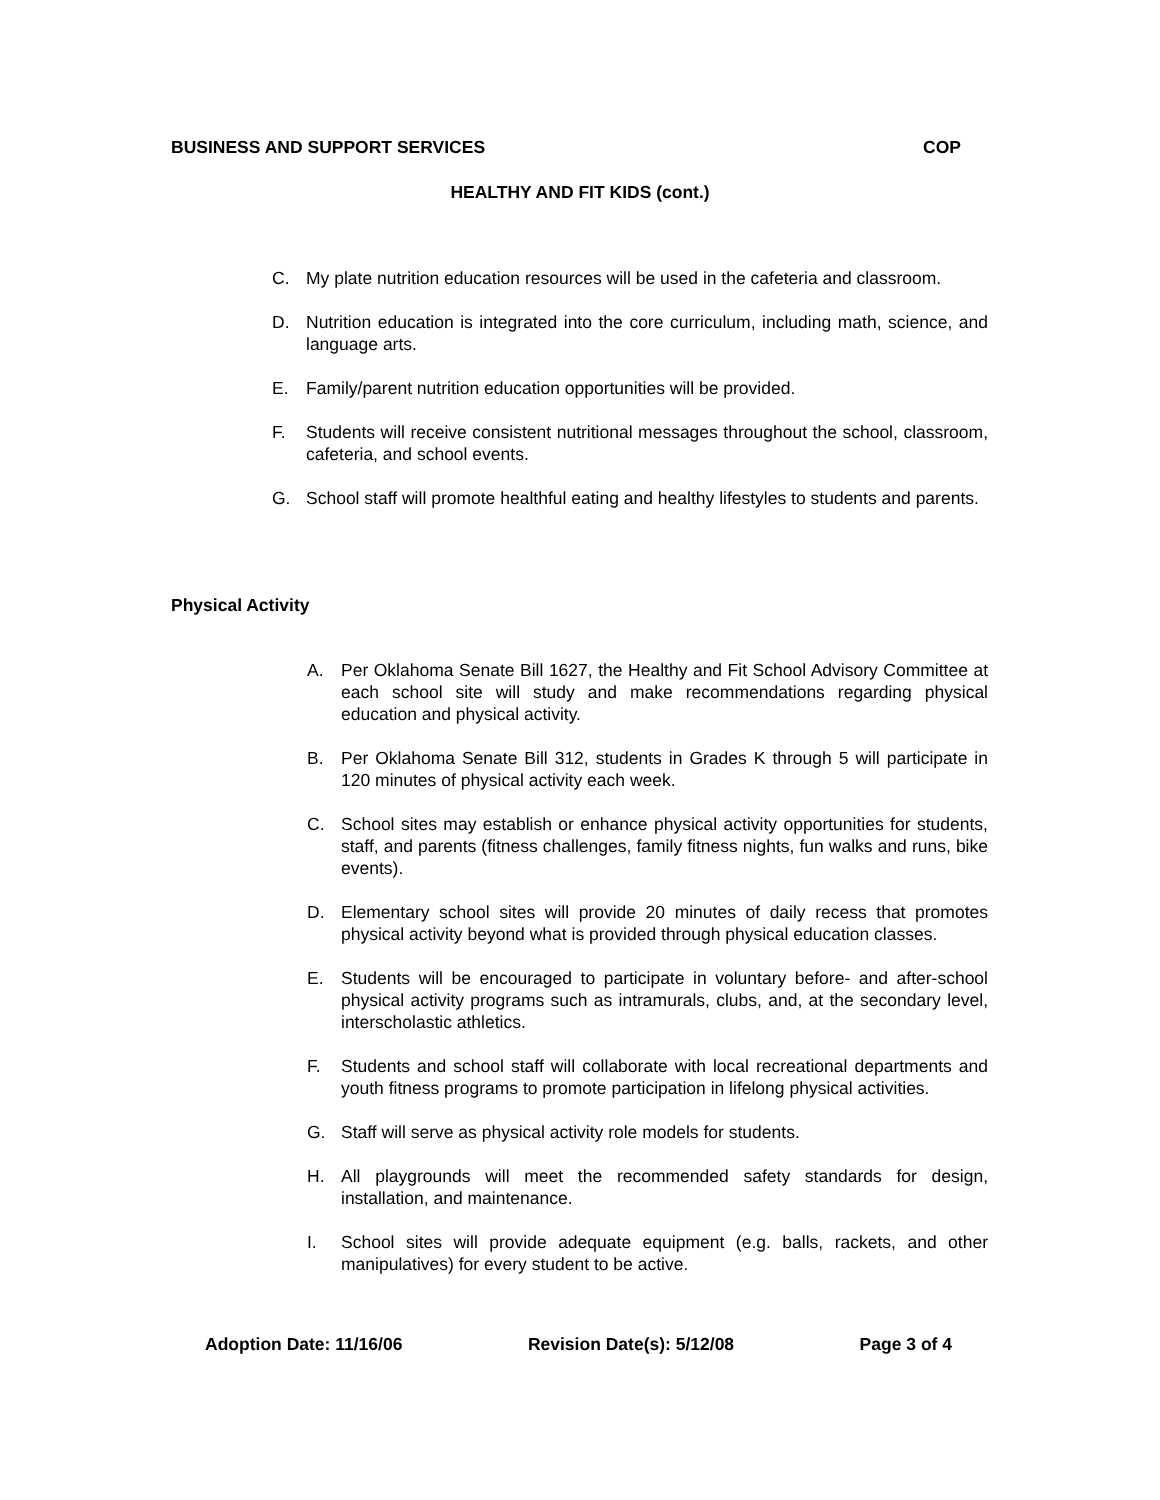BUSINESS AND SUPPORT SERVICES COP
HEALTHY AND FIT KIDS (cont.)
C. My plate nutrition education resources will be used in the cafeteria and classroom.
D. Nutrition education is integrated into the core curriculum, including math, science, and language arts.
E. Family/parent nutrition education opportunities will be provided.
F. Students will receive consistent nutritional messages throughout the school, classroom, cafeteria, and school events.
G. School staff will promote healthful eating and healthy lifestyles to students and parents.
Physical Activity
A. Per Oklahoma Senate Bill 1627, the Healthy and Fit School Advisory Committee at each school site will study and make recommendations regarding physical education and physical activity.
B. Per Oklahoma Senate Bill 312, students in Grades K through 5 will participate in 120 minutes of physical activity each week.
C. School sites may establish or enhance physical activity opportunities for students, staff, and parents (fitness challenges, family fitness nights, fun walks and runs, bike events).
D. Elementary school sites will provide 20 minutes of daily recess that promotes physical activity beyond what is provided through physical education classes.
E. Students will be encouraged to participate in voluntary before- and after-school physical activity programs such as intramurals, clubs, and, at the secondary level, interscholastic athletics.
F. Students and school staff will collaborate with local recreational departments and youth fitness programs to promote participation in lifelong physical activities.
G. Staff will serve as physical activity role models for students.
H. All playgrounds will meet the recommended safety standards for design, installation, and maintenance.
I. School sites will provide adequate equipment (e.g. balls, rackets, and other manipulatives) for every student to be active.
Adoption Date: 11/16/06 Revision Date(s): 5/12/08 Page 3 of 4